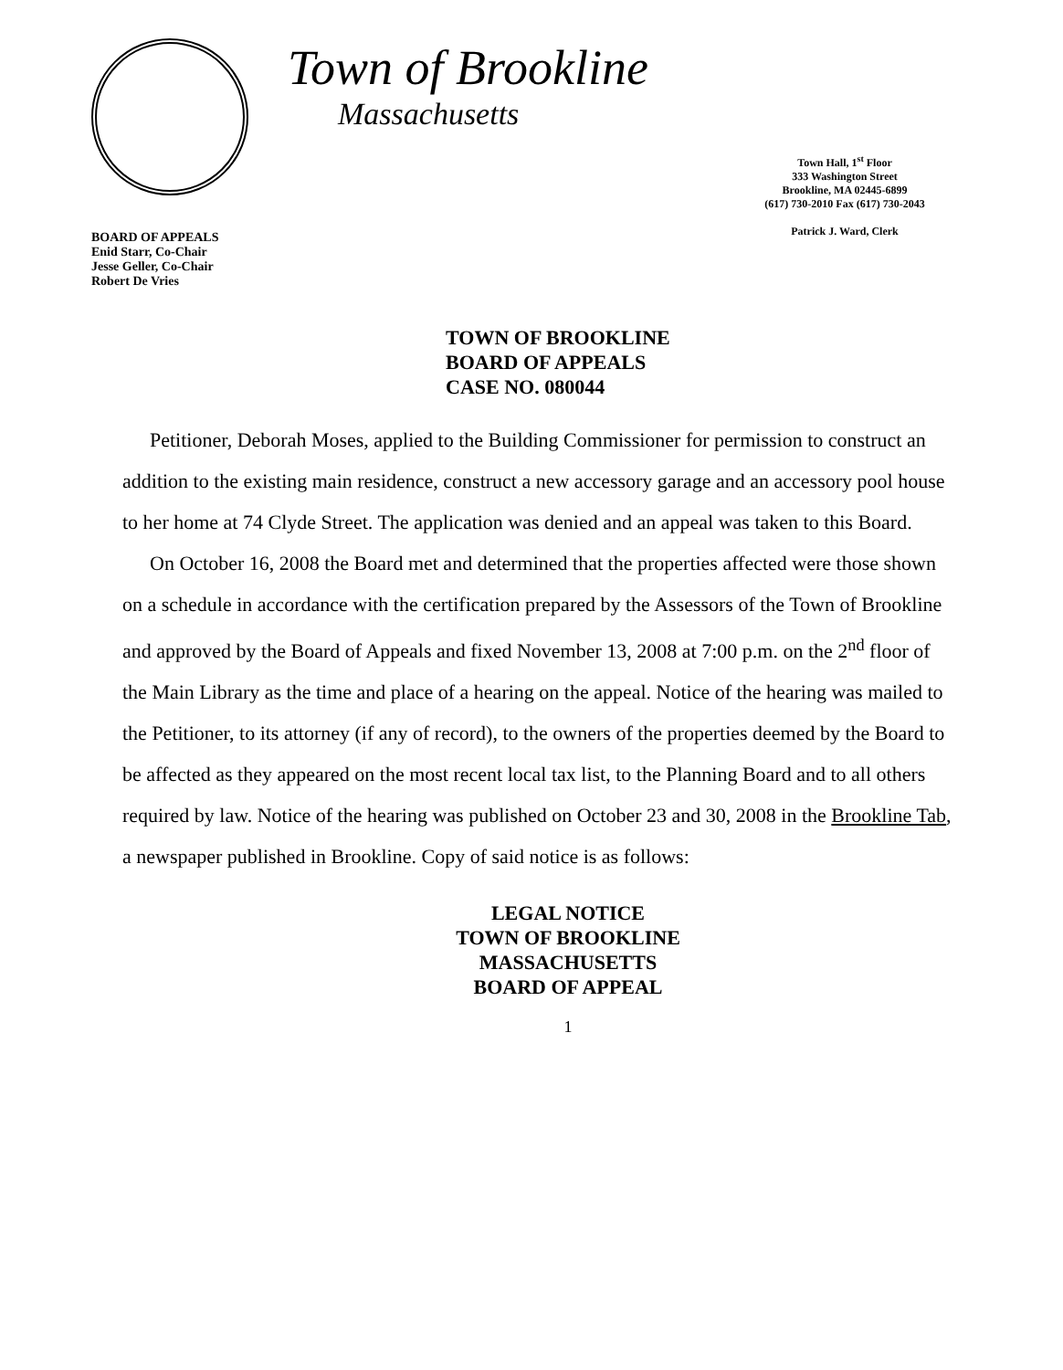BOARD OF APPEALS
Enid Starr, Co-Chair
Jesse Geller, Co-Chair
Robert De Vries
Town of Brookline
Massachusetts
Town Hall, 1<sup>st</sup> Floor
333 Washington Street
Brookline, MA 02445-6899
(617) 730-2010 Fax (617) 730-2043
Patrick J. Ward, Clerk
TOWN OF BROOKLINE
BOARD OF APPEALS
CASE NO. 080044
Petitioner, Deborah Moses, applied to the Building Commissioner for permission to construct an addition to the existing main residence, construct a new accessory garage and an accessory pool house to her home at 74 Clyde Street. The application was denied and an appeal was taken to this Board.
On October 16, 2008 the Board met and determined that the properties affected were those shown on a schedule in accordance with the certification prepared by the Assessors of the Town of Brookline and approved by the Board of Appeals and fixed November 13, 2008 at 7:00 p.m. on the 2<sup>nd</sup> floor of the Main Library as the time and place of a hearing on the appeal. Notice of the hearing was mailed to the Petitioner, to its attorney (if any of record), to the owners of the properties deemed by the Board to be affected as they appeared on the most recent local tax list, to the Planning Board and to all others required by law. Notice of the hearing was published on October 23 and 30, 2008 in the Brookline Tab, a newspaper published in Brookline. Copy of said notice is as follows:
LEGAL NOTICE
TOWN OF BROOKLINE
MASSACHUSETTS
BOARD OF APPEAL
1